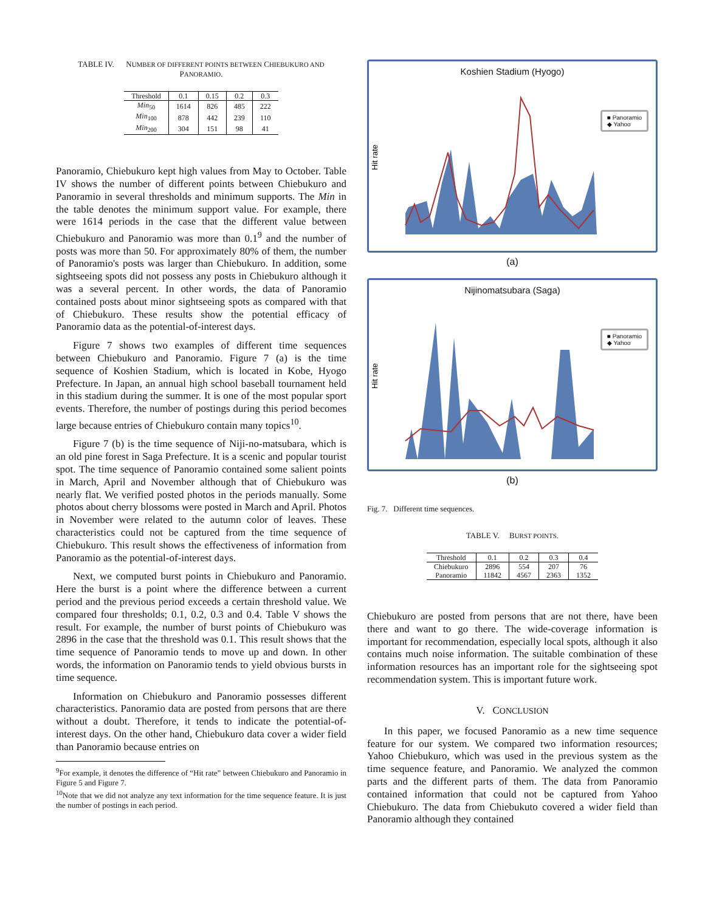TABLE IV. NUMBER OF DIFFERENT POINTS BETWEEN CHIEBUKURO AND PANORAMIO.
| Threshold | 0.1 | 0.15 | 0.2 | 0.3 |
| --- | --- | --- | --- | --- |
| Min<sub>50</sub> | 1614 | 826 | 485 | 222 |
| Min<sub>100</sub> | 878 | 442 | 239 | 110 |
| Min<sub>200</sub> | 304 | 151 | 98 | 41 |
Panoramio, Chiebukuro kept high values from May to October. Table IV shows the number of different points between Chiebukuro and Panoramio in several thresholds and minimum supports. The Min in the table denotes the minimum support value. For example, there were 1614 periods in the case that the different value between Chiebukuro and Panoramio was more than 0.1<sup>9</sup> and the number of posts was more than 50. For approximately 80% of them, the number of Panoramio's posts was larger than Chiebukuro. In addition, some sightseeing spots did not possess any posts in Chiebukuro although it was a several percent. In other words, the data of Panoramio contained posts about minor sightseeing spots as compared with that of Chiebukuro. These results show the potential efficacy of Panoramio data as the potential-of-interest days.
Figure 7 shows two examples of different time sequences between Chiebukuro and Panoramio. Figure 7 (a) is the time sequence of Koshien Stadium, which is located in Kobe, Hyogo Prefecture. In Japan, an annual high school baseball tournament held in this stadium during the summer. It is one of the most popular sport events. Therefore, the number of postings during this period becomes large because entries of Chiebukuro contain many topics<sup>10</sup>.
Figure 7 (b) is the time sequence of Niji-no-matsubara, which is an old pine forest in Saga Prefecture. It is a scenic and popular tourist spot. The time sequence of Panoramio contained some salient points in March, April and November although that of Chiebukuro was nearly flat. We verified posted photos in the periods manually. Some photos about cherry blossoms were posted in March and April. Photos in November were related to the autumn color of leaves. These characteristics could not be captured from the time sequence of Chiebukuro. This result shows the effectiveness of information from Panoramio as the potential-of-interest days.
Next, we computed burst points in Chiebukuro and Panoramio. Here the burst is a point where the difference between a current period and the previous period exceeds a certain threshold value. We compared four thresholds; 0.1, 0.2, 0.3 and 0.4. Table V shows the result. For example, the number of burst points of Chiebukuro was 2896 in the case that the threshold was 0.1. This result shows that the time sequence of Panoramio tends to move up and down. In other words, the information on Panoramio tends to yield obvious bursts in time sequence.
Information on Chiebukuro and Panoramio possesses different characteristics. Panoramio data are posted from persons that are there without a doubt. Therefore, it tends to indicate the potential-of-interest days. On the other hand, Chiebukuro data cover a wider field than Panoramio because entries on
<sup>9</sup> For example, it denotes the difference of “Hit rate” between Chiebukuro and Panoramio in Figure 5 and Figure 7.
<sup>10</sup> Note that we did not analyze any text information for the time sequence feature. It is just the number of postings in each period.
Koshien Stadium (Hyogo)
Hit rate
■ Panoramio
◆ Yahoo
(a)
Nijinomatsubara (Saga)
Hit rate
■ Panoramio
◆ Yahoo
(b)
Fig. 7. Different time sequences.
TABLE V. BURST POINTS.
| Threshold | 0.1 | 0.2 | 0.3 | 0.4 |
| --- | --- | --- | --- | --- |
| Chiebukuro | 2896 | 554 | 207 | 76 |
| Panoramio | 11842 | 4567 | 2363 | 1352 |
Chiebukuro are posted from persons that are not there, have been there and want to go there. The wide-coverage information is important for recommendation, especially local spots, although it also contains much noise information. The suitable combination of these information resources has an important role for the sightseeing spot recommendation system. This is important future work.
V. CONCLUSION
In this paper, we focused Panoramio as a new time sequence feature for our system. We compared two information resources; Yahoo Chiebukuro, which was used in the previous system as the time sequence feature, and Panoramio. We analyzed the common parts and the different parts of them. The data from Panoramio contained information that could not be captured from Yahoo Chiebukuro. The data from Chiebukuto covered a wider field than Panoramio although they contained